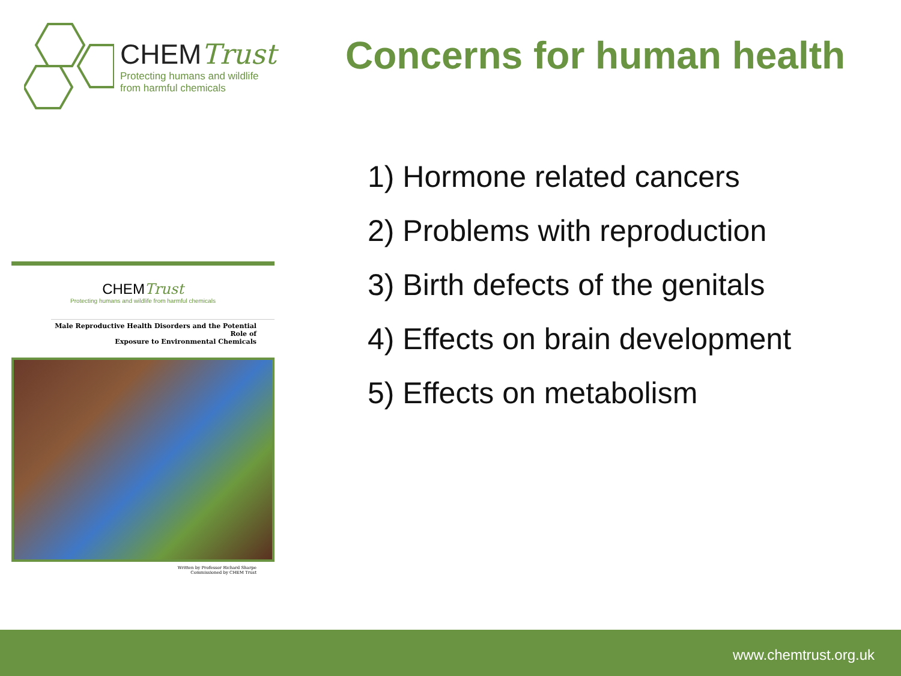CHEMTrust
Protecting humans and wildlife
from harmful chemicals
Concerns for human health
CHEMTrust
Protecting humans and wildlife from harmful chemicals
Male Reproductive Health Disorders and the Potential Role of
Exposure to Environmental Chemicals
Written by Professor Richard Sharpe
Commissioned by CHEM Trust
1) Hormone related cancers
2) Problems with reproduction
3) Birth defects of the genitals
4) Effects on brain development
5) Effects on metabolism
www.chemtrust.org.uk